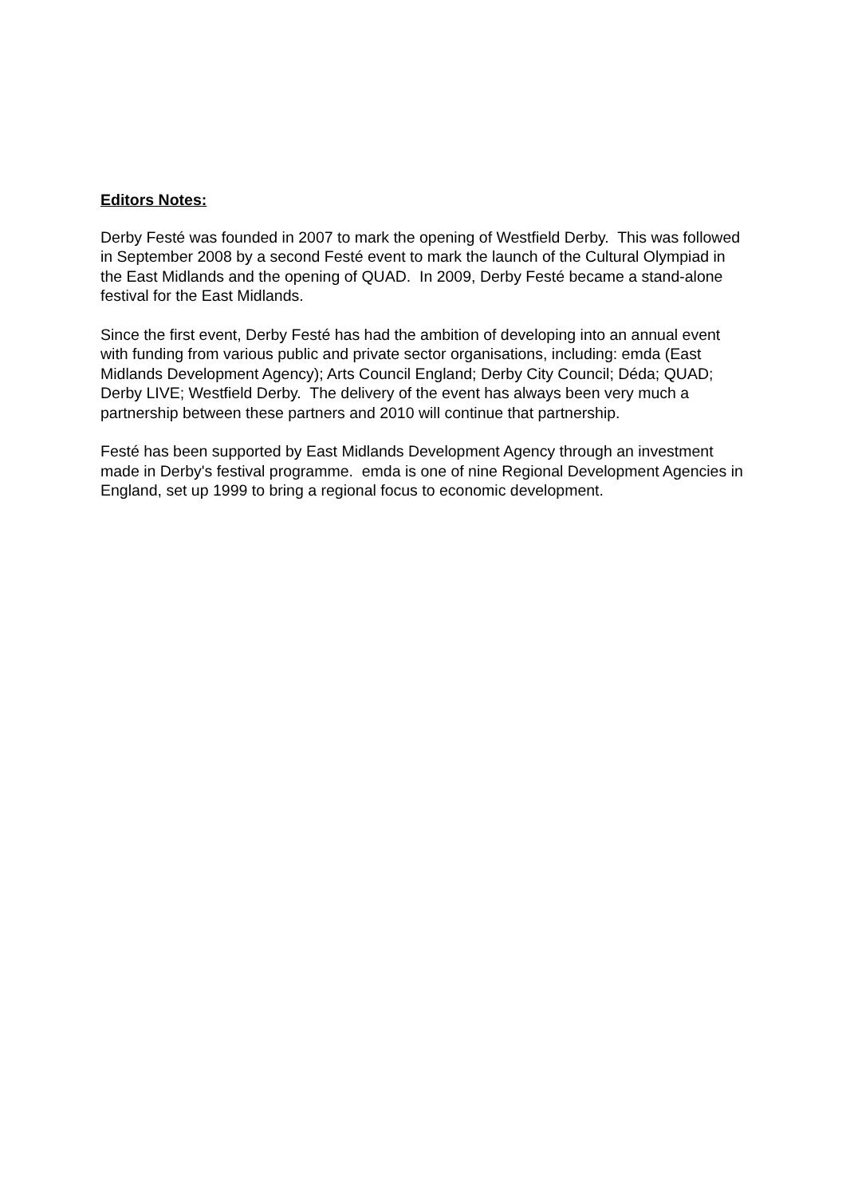Editors Notes:
Derby Festé was founded in 2007 to mark the opening of Westfield Derby. This was followed in September 2008 by a second Festé event to mark the launch of the Cultural Olympiad in the East Midlands and the opening of QUAD. In 2009, Derby Festé became a stand-alone festival for the East Midlands.
Since the first event, Derby Festé has had the ambition of developing into an annual event with funding from various public and private sector organisations, including: emda (East Midlands Development Agency); Arts Council England; Derby City Council; Déda; QUAD; Derby LIVE; Westfield Derby. The delivery of the event has always been very much a partnership between these partners and 2010 will continue that partnership.
Festé has been supported by East Midlands Development Agency through an investment made in Derby's festival programme. emda is one of nine Regional Development Agencies in England, set up 1999 to bring a regional focus to economic development.